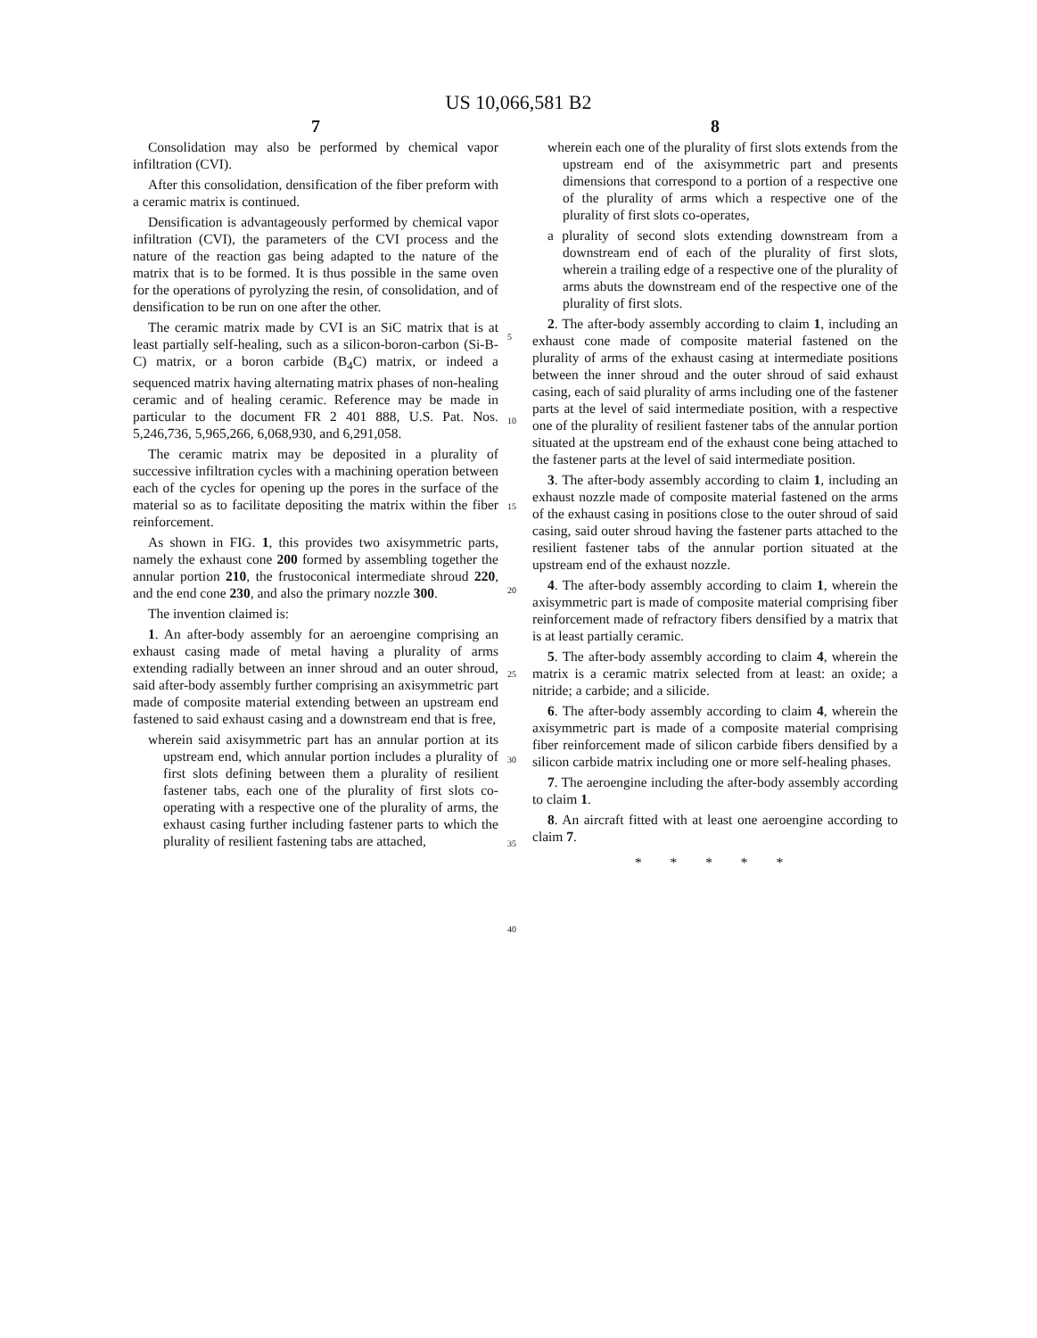US 10,066,581 B2
7
Consolidation may also be performed by chemical vapor infiltration (CVI).
After this consolidation, densification of the fiber preform with a ceramic matrix is continued.
Densification is advantageously performed by chemical vapor infiltration (CVI), the parameters of the CVI process and the nature of the reaction gas being adapted to the nature of the matrix that is to be formed. It is thus possible in the same oven for the operations of pyrolyzing the resin, of consolidation, and of densification to be run on one after the other.
The ceramic matrix made by CVI is an SiC matrix that is at least partially self-healing, such as a silicon-boron-carbon (Si-B-C) matrix, or a boron carbide (B<sub>4</sub>C) matrix, or indeed a sequenced matrix having alternating matrix phases of non-healing ceramic and of healing ceramic. Reference may be made in particular to the document FR 2 401 888, U.S. Pat. Nos. 5,246,736, 5,965,266, 6,068,930, and 6,291,058.
The ceramic matrix may be deposited in a plurality of successive infiltration cycles with a machining operation between each of the cycles for opening up the pores in the surface of the material so as to facilitate depositing the matrix within the fiber reinforcement.
As shown in FIG. 1, this provides two axisymmetric parts, namely the exhaust cone 200 formed by assembling together the annular portion 210, the frustoconical intermediate shroud 220, and the end cone 230, and also the primary nozzle 300.
The invention claimed is:
1. An after-body assembly for an aeroengine comprising an exhaust casing made of metal having a plurality of arms extending radially between an inner shroud and an outer shroud, said after-body assembly further comprising an axisymmetric part made of composite material extending between an upstream end fastened to said exhaust casing and a downstream end that is free,
wherein said axisymmetric part has an annular portion at its upstream end, which annular portion includes a plurality of first slots defining between them a plurality of resilient fastener tabs, each one of the plurality of first slots co-operating with a respective one of the plurality of arms, the exhaust casing further including fastener parts to which the plurality of resilient fastening tabs are attached,
5
10
15
20
25
30
35
40
8
wherein each one of the plurality of first slots extends from the upstream end of the axisymmetric part and presents dimensions that correspond to a portion of a respective one of the plurality of arms which a respective one of the plurality of first slots co-operates,
a plurality of second slots extending downstream from a downstream end of each of the plurality of first slots, wherein a trailing edge of a respective one of the plurality of arms abuts the downstream end of the respective one of the plurality of first slots.
2. The after-body assembly according to claim 1, including an exhaust cone made of composite material fastened on the plurality of arms of the exhaust casing at intermediate positions between the inner shroud and the outer shroud of said exhaust casing, each of said plurality of arms including one of the fastener parts at the level of said intermediate position, with a respective one of the plurality of resilient fastener tabs of the annular portion situated at the upstream end of the exhaust cone being attached to the fastener parts at the level of said intermediate position.
3. The after-body assembly according to claim 1, including an exhaust nozzle made of composite material fastened on the arms of the exhaust casing in positions close to the outer shroud of said casing, said outer shroud having the fastener parts attached to the resilient fastener tabs of the annular portion situated at the upstream end of the exhaust nozzle.
4. The after-body assembly according to claim 1, wherein the axisymmetric part is made of composite material comprising fiber reinforcement made of refractory fibers densified by a matrix that is at least partially ceramic.
5. The after-body assembly according to claim 4, wherein the matrix is a ceramic matrix selected from at least: an oxide; a nitride; a carbide; and a silicide.
6. The after-body assembly according to claim 4, wherein the axisymmetric part is made of a composite material comprising fiber reinforcement made of silicon carbide fibers densified by a silicon carbide matrix including one or more self-healing phases.
7. The aeroengine including the after-body assembly according to claim 1.
8. An aircraft fitted with at least one aeroengine according to claim 7.
* * * * *